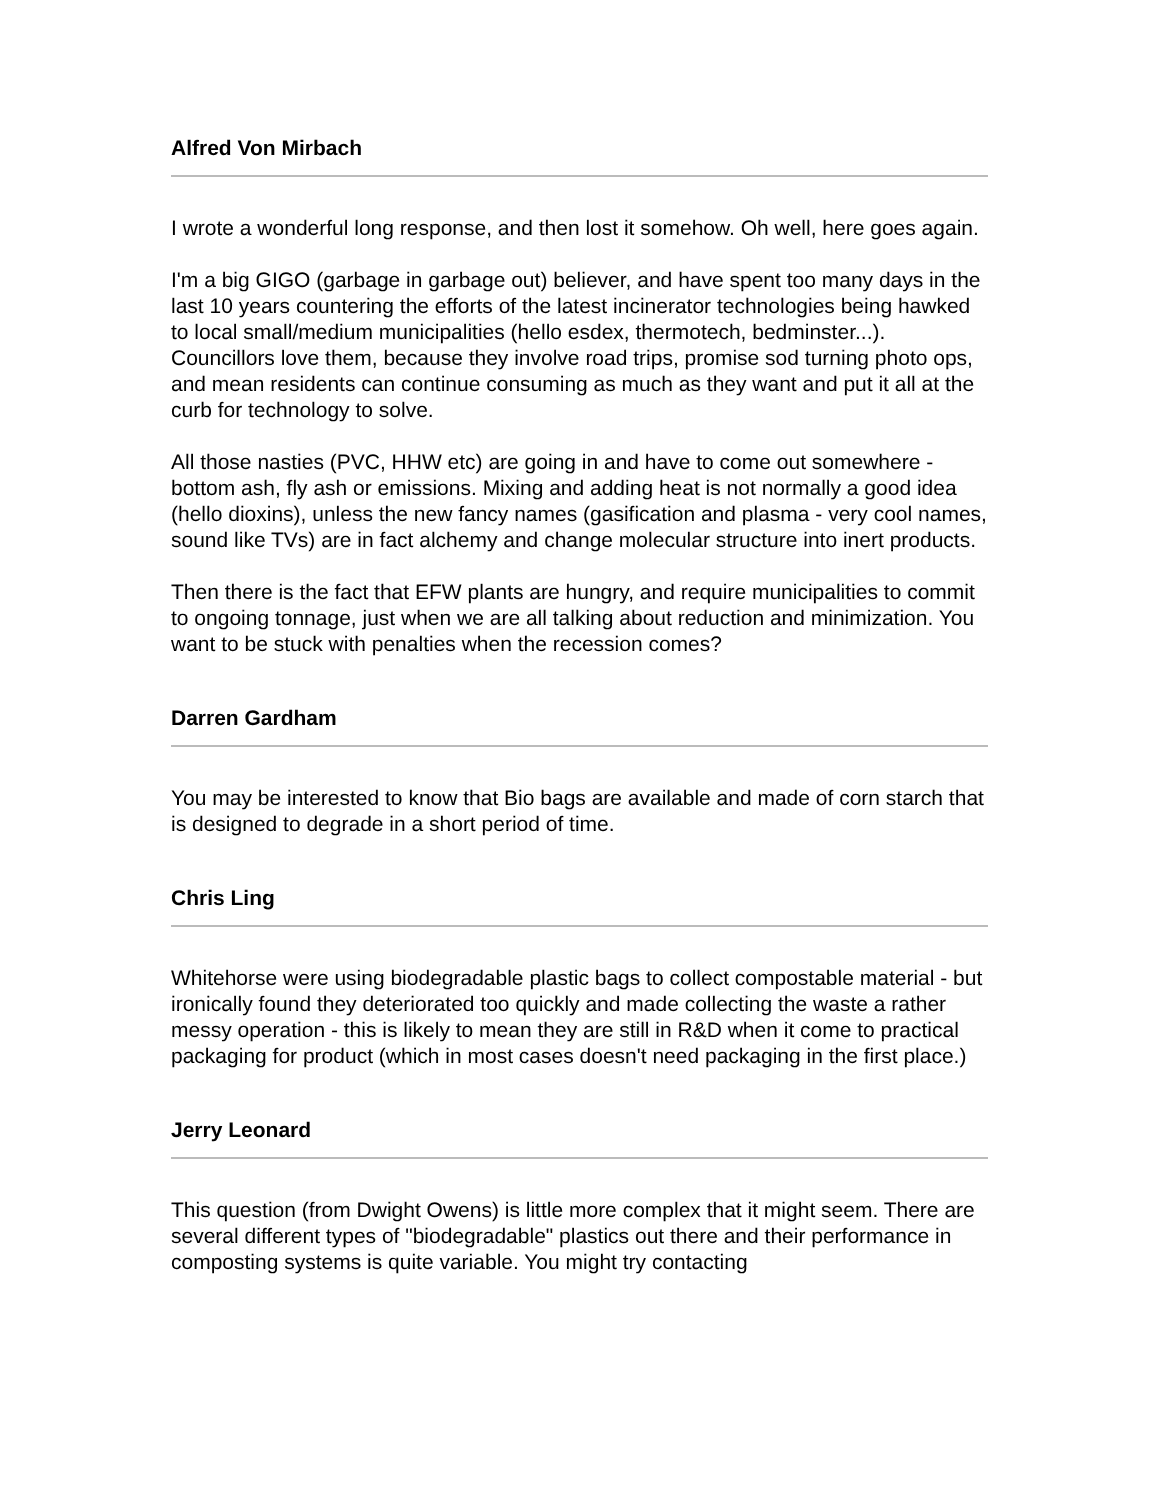Alfred Von Mirbach
I wrote a wonderful long response, and then lost it somehow. Oh well, here goes again.
I'm a big GIGO (garbage in garbage out) believer, and have spent too many days in the last 10 years countering the efforts of the latest incinerator technologies being hawked to local small/medium municipalities (hello esdex, thermotech, bedminster...). Councillors love them, because they involve road trips, promise sod turning photo ops, and mean residents can continue consuming as much as they want and put it all at the curb for technology to solve.
All those nasties (PVC, HHW etc) are going in and have to come out somewhere - bottom ash, fly ash or emissions. Mixing and adding heat is not normally a good idea (hello dioxins), unless the new fancy names (gasification and plasma - very cool names, sound like TVs) are in fact alchemy and change molecular structure into inert products.
Then there is the fact that EFW plants are hungry, and require municipalities to commit to ongoing tonnage, just when we are all talking about reduction and minimization. You want to be stuck with penalties when the recession comes?
Darren Gardham
You may be interested to know that Bio bags are available and made of corn starch that is designed to degrade in a short period of time.
Chris Ling
Whitehorse were using biodegradable plastic bags to collect compostable material - but ironically found they deteriorated too quickly and made collecting the waste a rather messy operation - this is likely to mean they are still in R&D when it come to practical packaging for product (which in most cases doesn't need packaging in the first place.)
Jerry Leonard
This question (from Dwight Owens) is little more complex that it might seem. There are several different types of "biodegradable" plastics out there and their performance in composting systems is quite variable. You might try contacting